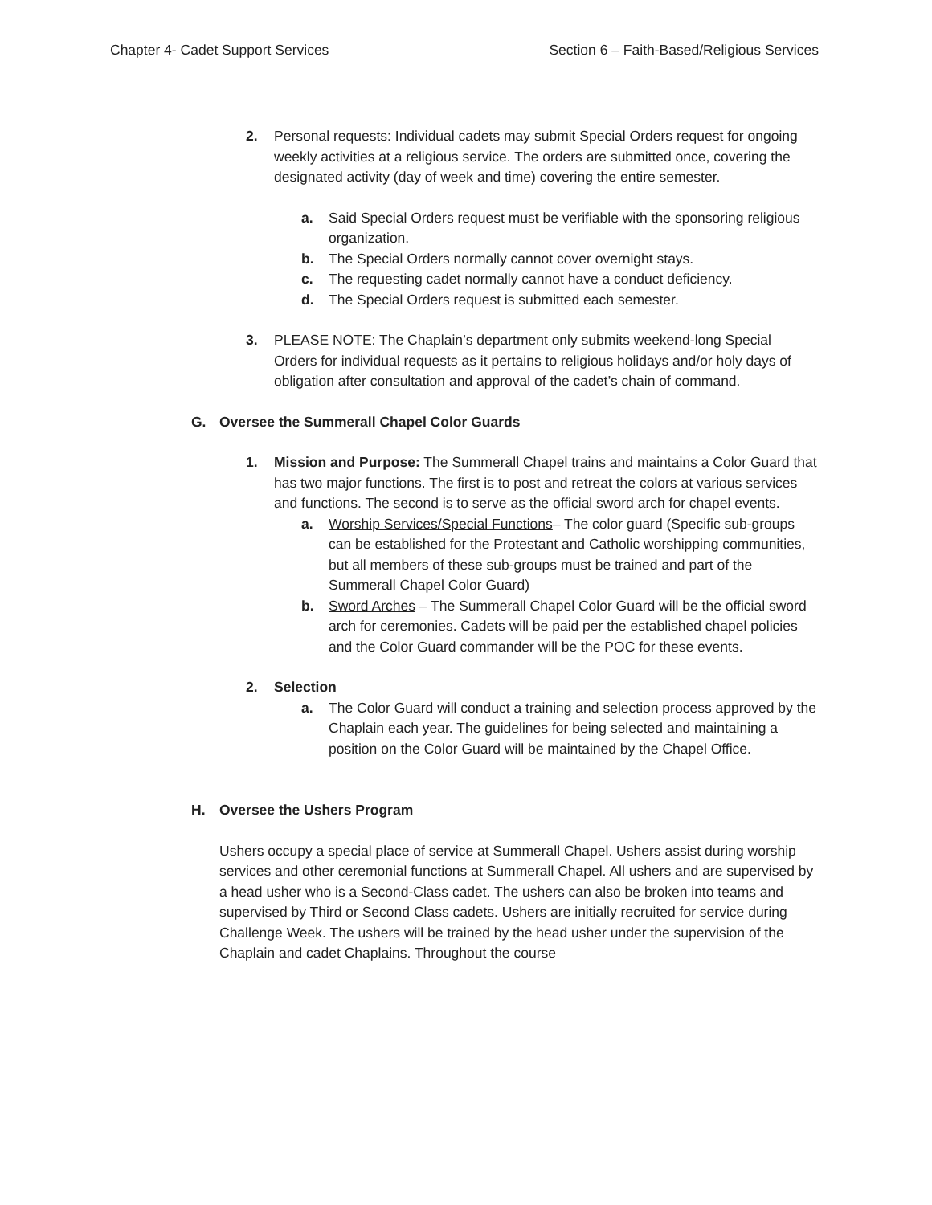Chapter 4- Cadet Support Services Section 6 – Faith-Based/Religious Services
2. Personal requests: Individual cadets may submit Special Orders request for ongoing weekly activities at a religious service. The orders are submitted once, covering the designated activity (day of week and time) covering the entire semester.
a. Said Special Orders request must be verifiable with the sponsoring religious organization.
b. The Special Orders normally cannot cover overnight stays.
c. The requesting cadet normally cannot have a conduct deficiency.
d. The Special Orders request is submitted each semester.
3. PLEASE NOTE: The Chaplain’s department only submits weekend-long Special Orders for individual requests as it pertains to religious holidays and/or holy days of obligation after consultation and approval of the cadet’s chain of command.
G. Oversee the Summerall Chapel Color Guards
1. Mission and Purpose: The Summerall Chapel trains and maintains a Color Guard that has two major functions. The first is to post and retreat the colors at various services and functions. The second is to serve as the official sword arch for chapel events.
a. Worship Services/Special Functions– The color guard (Specific sub-groups can be established for the Protestant and Catholic worshipping communities, but all members of these sub-groups must be trained and part of the Summerall Chapel Color Guard)
b. Sword Arches – The Summerall Chapel Color Guard will be the official sword arch for ceremonies. Cadets will be paid per the established chapel policies and the Color Guard commander will be the POC for these events.
2. Selection
a. The Color Guard will conduct a training and selection process approved by the Chaplain each year. The guidelines for being selected and maintaining a position on the Color Guard will be maintained by the Chapel Office.
H. Oversee the Ushers Program
Ushers occupy a special place of service at Summerall Chapel. Ushers assist during worship services and other ceremonial functions at Summerall Chapel. All ushers and are supervised by a head usher who is a Second-Class cadet. The ushers can also be broken into teams and supervised by Third or Second Class cadets. Ushers are initially recruited for service during Challenge Week. The ushers will be trained by the head usher under the supervision of the Chaplain and cadet Chaplains. Throughout the course